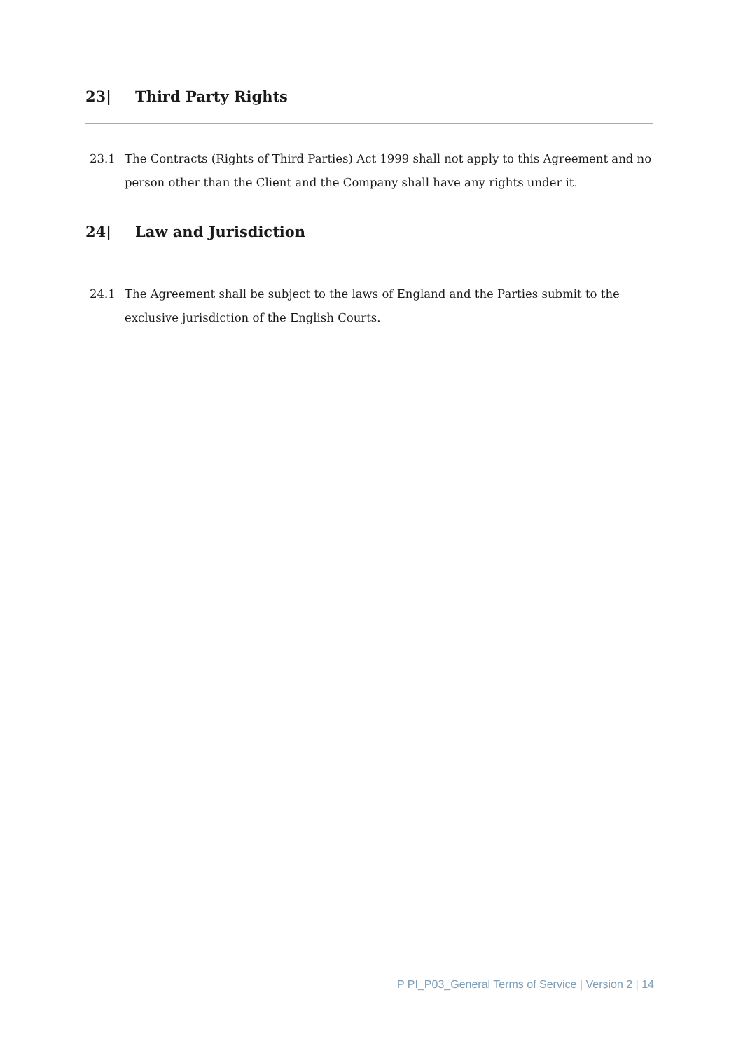23| Third Party Rights
23.1 The Contracts (Rights of Third Parties) Act 1999 shall not apply to this Agreement and no person other than the Client and the Company shall have any rights under it.
24| Law and Jurisdiction
24.1 The Agreement shall be subject to the laws of England and the Parties submit to the exclusive jurisdiction of the English Courts.
P PI_P03_General Terms of Service | Version 2 | 14